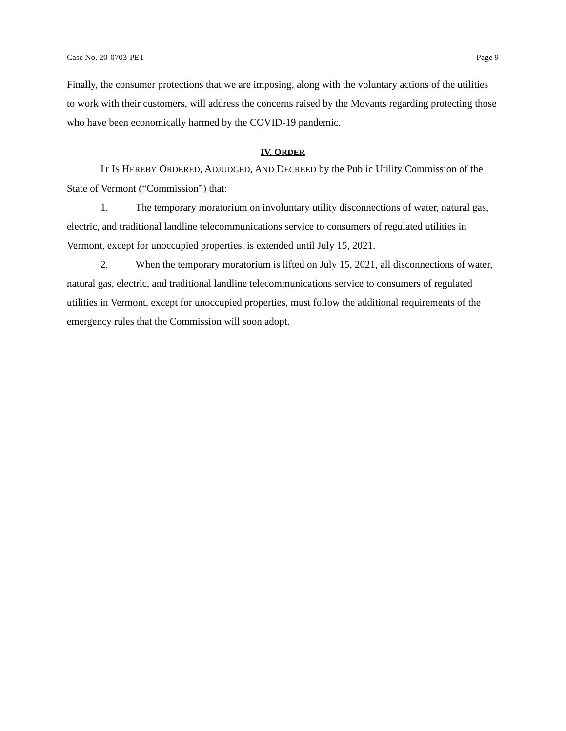Case No. 20-0703-PET Page 9
Finally, the consumer protections that we are imposing, along with the voluntary actions of the utilities to work with their customers, will address the concerns raised by the Movants regarding protecting those who have been economically harmed by the COVID-19 pandemic.
IV. ORDER
IT IS HEREBY ORDERED, ADJUDGED, AND DECREED by the Public Utility Commission of the State of Vermont (“Commission”) that:
1. The temporary moratorium on involuntary utility disconnections of water, natural gas, electric, and traditional landline telecommunications service to consumers of regulated utilities in Vermont, except for unoccupied properties, is extended until July 15, 2021.
2. When the temporary moratorium is lifted on July 15, 2021, all disconnections of water, natural gas, electric, and traditional landline telecommunications service to consumers of regulated utilities in Vermont, except for unoccupied properties, must follow the additional requirements of the emergency rules that the Commission will soon adopt.